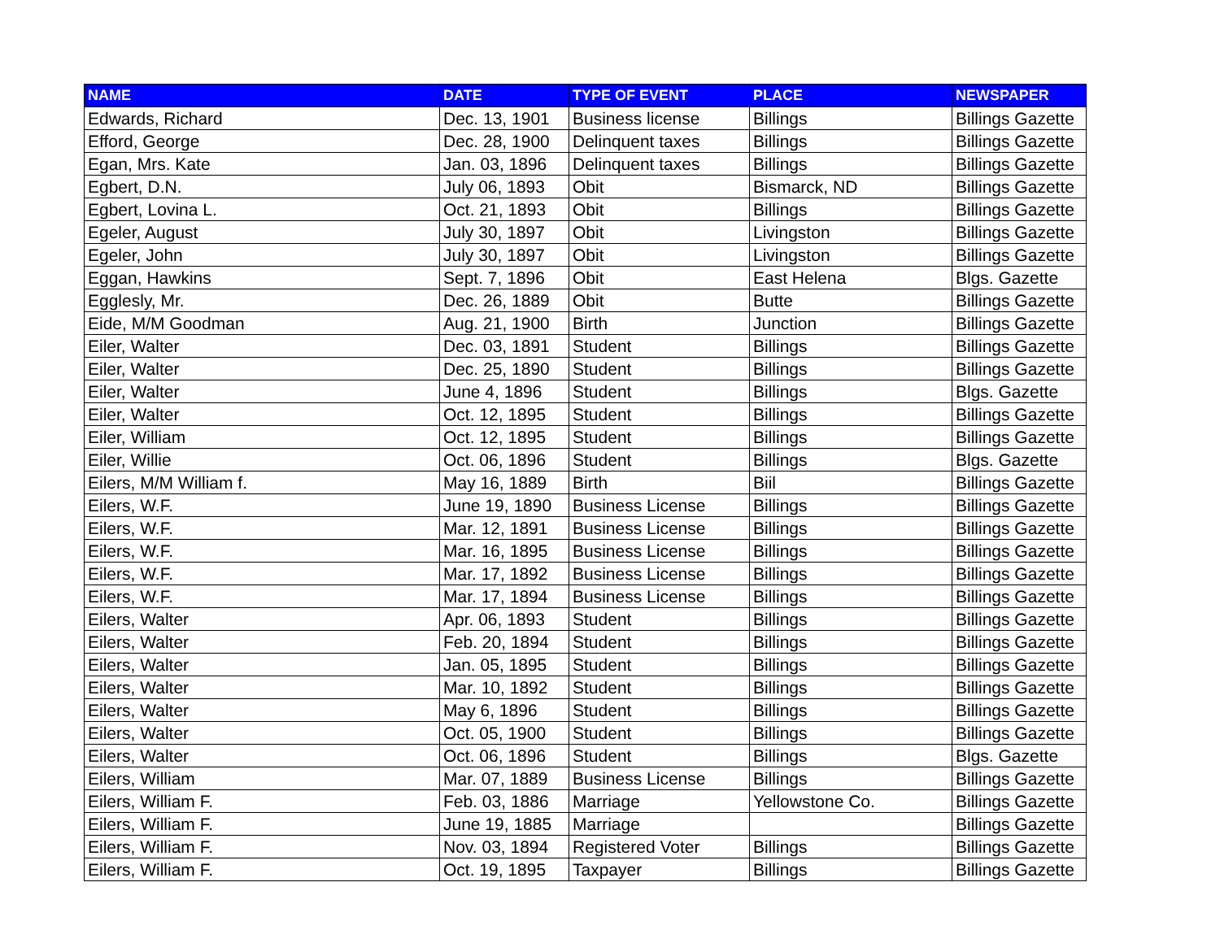| NAME | DATE | TYPE OF EVENT | PLACE | NEWSPAPER |
| --- | --- | --- | --- | --- |
| Edwards, Richard | Dec. 13, 1901 | Business license | Billings | Billings Gazette |
| Efford, George | Dec. 28, 1900 | Delinquent taxes | Billings | Billings Gazette |
| Egan, Mrs. Kate | Jan. 03, 1896 | Delinquent taxes | Billings | Billings Gazette |
| Egbert, D.N. | July 06, 1893 | Obit | Bismarck, ND | Billings Gazette |
| Egbert, Lovina L. | Oct. 21, 1893 | Obit | Billings | Billings Gazette |
| Egeler, August | July 30, 1897 | Obit | Livingston | Billings Gazette |
| Egeler, John | July 30, 1897 | Obit | Livingston | Billings Gazette |
| Eggan, Hawkins | Sept. 7, 1896 | Obit | East Helena | Blgs. Gazette |
| Egglesly, Mr. | Dec. 26, 1889 | Obit | Butte | Billings Gazette |
| Eide, M/M Goodman | Aug. 21, 1900 | Birth | Junction | Billings Gazette |
| Eiler, Walter | Dec. 03, 1891 | Student | Billings | Billings Gazette |
| Eiler, Walter | Dec. 25, 1890 | Student | Billings | Billings Gazette |
| Eiler, Walter | June 4, 1896 | Student | Billings | Blgs. Gazette |
| Eiler, Walter | Oct. 12, 1895 | Student | Billings | Billings Gazette |
| Eiler, William | Oct. 12, 1895 | Student | Billings | Billings Gazette |
| Eiler, Willie | Oct. 06, 1896 | Student | Billings | Blgs. Gazette |
| Eilers, M/M William f. | May 16, 1889 | Birth | Biil | Billings Gazette |
| Eilers, W.F. | June 19, 1890 | Business License | Billings | Billings Gazette |
| Eilers, W.F. | Mar. 12, 1891 | Business License | Billings | Billings Gazette |
| Eilers, W.F. | Mar. 16, 1895 | Business License | Billings | Billings Gazette |
| Eilers, W.F. | Mar. 17, 1892 | Business License | Billings | Billings Gazette |
| Eilers, W.F. | Mar. 17, 1894 | Business License | Billings | Billings Gazette |
| Eilers, Walter | Apr. 06, 1893 | Student | Billings | Billings Gazette |
| Eilers, Walter | Feb. 20, 1894 | Student | Billings | Billings Gazette |
| Eilers, Walter | Jan. 05, 1895 | Student | Billings | Billings Gazette |
| Eilers, Walter | Mar. 10, 1892 | Student | Billings | Billings Gazette |
| Eilers, Walter | May 6, 1896 | Student | Billings | Billings Gazette |
| Eilers, Walter | Oct. 05, 1900 | Student | Billings | Billings Gazette |
| Eilers, Walter | Oct. 06, 1896 | Student | Billings | Blgs. Gazette |
| Eilers, William | Mar. 07, 1889 | Business License | Billings | Billings Gazette |
| Eilers, William F. | Feb. 03, 1886 | Marriage | Yellowstone Co. | Billings Gazette |
| Eilers, William F. | June 19, 1885 | Marriage | | Billings Gazette |
| Eilers, William F. | Nov. 03, 1894 | Registered Voter | Billings | Billings Gazette |
| Eilers, William F. | Oct. 19, 1895 | Taxpayer | Billings | Billings Gazette |